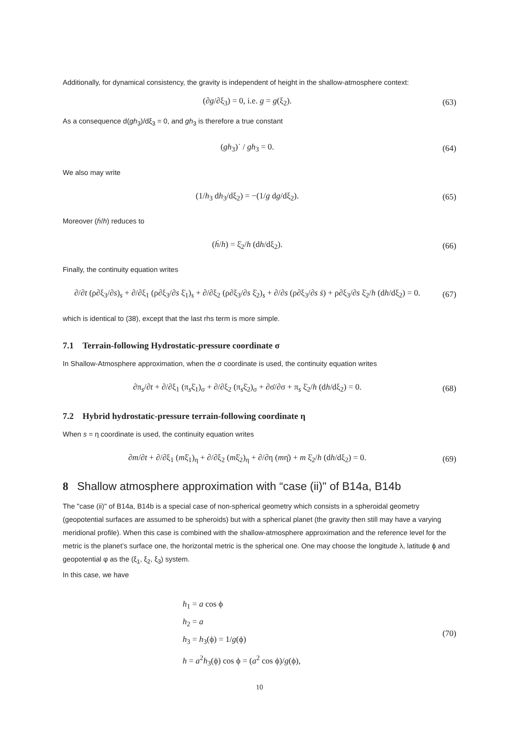Additionally, for dynamical consistency, the gravity is independent of height in the shallow-atmosphere context:
(∂g/∂ξ<sub>3</sub>) = 0, i.e. g = g(ξ<sub>2</sub>). (63)
As a consequence d(gh<sub>3</sub>)/dξ<sub>3</sub> = 0, and gh<sub>3</sub> is therefore a true constant
(gh<sub>3</sub>)˙ / gh<sub>3</sub> = 0. (64)
We also may write
(1/h<sub>3</sub> dh<sub>3</sub>/dξ<sub>2</sub>) = −(1/g dg/dξ<sub>2</sub>). (65)
Moreover (ḣ/h) reduces to
(ḣ/h) = ξ̇<sub>2</sub>/h (dh/dξ<sub>2</sub>). (66)
Finally, the continuity equation writes
∂/∂t (ρ∂ξ<sub>3</sub>/∂s)<sub>s</sub> + ∂/∂ξ<sub>1</sub> (ρ∂ξ<sub>3</sub>/∂s ξ̇<sub>1</sub>)<sub>s</sub> + ∂/∂ξ<sub>2</sub> (ρ∂ξ<sub>3</sub>/∂s ξ̇<sub>2</sub>)<sub>s</sub> + ∂/∂s (ρ∂ξ<sub>3</sub>/∂s ṡ) + ρ∂ξ<sub>3</sub>/∂s ξ̇<sub>2</sub>/h (dh/dξ<sub>2</sub>) = 0. (67)
which is identical to (38), except that the last rhs term is more simple.
7.1 Terrain-following Hydrostatic-pressure coordinate σ
In Shallow-Atmosphere approximation, when the σ coordinate is used, the continuity equation writes
∂π<sub>s</sub>/∂t + ∂/∂ξ<sub>1</sub> (π<sub>s</sub>ξ̇<sub>1</sub>)<sub>σ</sub> + ∂/∂ξ<sub>2</sub> (π<sub>s</sub>ξ̇<sub>2</sub>)<sub>σ</sub> + ∂σ̇/∂σ + π<sub>s</sub> ξ̇<sub>2</sub>/h (dh/dξ<sub>2</sub>) = 0. (68)
7.2 Hybrid hydrostatic-pressure terrain-following coordinate η
When s = η coordinate is used, the continuity equation writes
∂m/∂t + ∂/∂ξ<sub>1</sub> (mξ̇<sub>1</sub>)<sub>η</sub> + ∂/∂ξ<sub>2</sub> (mξ̇<sub>2</sub>)<sub>η</sub> + ∂/∂η (mη̇) + m ξ̇<sub>2</sub>/h (dh/dξ<sub>2</sub>) = 0. (69)
8 Shallow atmosphere approximation with “case (ii)" of B14a, B14b
The "case (ii)" of B14a, B14b is a special case of non-spherical geometry which consists in a spheroidal geometry (geopotential surfaces are assumed to be spheroids) but with a spherical planet (the gravity then still may have a varying meridional profile). When this case is combined with the shallow-atmosphere approximation and the reference level for the metric is the planet’s surface one, the horizontal metric is the spherical one. One may choose the longitude λ, latitude ϕ and geopotential φ as the (ξ<sub>1</sub>, ξ<sub>2</sub>, ξ<sub>3</sub>) system.
In this case, we have
h<sub>1</sub> = a cos ϕ
h<sub>2</sub> = a
h<sub>3</sub> = h<sub>3</sub>(ϕ) = 1/g(ϕ)
h = a<sup>2</sup>h<sub>3</sub>(ϕ) cos ϕ = (a<sup>2</sup> cos ϕ)/g(ϕ),
(70)
10